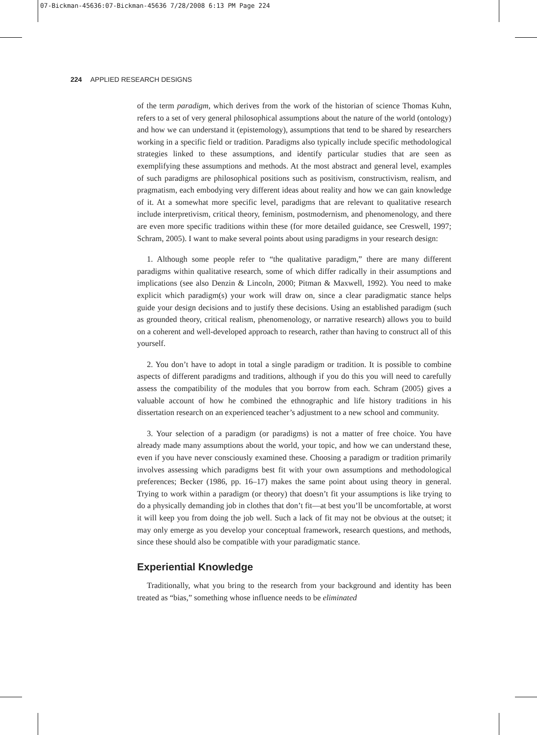07-Bickman-45636:07-Bickman-45636 7/28/2008 6:13 PM Page 224
224 APPLIED RESEARCH DESIGNS
of the term paradigm, which derives from the work of the historian of science Thomas Kuhn, refers to a set of very general philosophical assumptions about the nature of the world (ontology) and how we can understand it (epistemology), assumptions that tend to be shared by researchers working in a specific field or tradition. Paradigms also typically include specific methodological strategies linked to these assumptions, and identify particular studies that are seen as exemplifying these assumptions and methods. At the most abstract and general level, examples of such paradigms are philosophical positions such as positivism, constructivism, realism, and pragmatism, each embodying very different ideas about reality and how we can gain knowledge of it. At a somewhat more specific level, paradigms that are relevant to qualitative research include interpretivism, critical theory, feminism, postmodernism, and phenomenology, and there are even more specific traditions within these (for more detailed guidance, see Creswell, 1997; Schram, 2005). I want to make several points about using paradigms in your research design:
1. Although some people refer to “the qualitative paradigm,” there are many different paradigms within qualitative research, some of which differ radically in their assumptions and implications (see also Denzin & Lincoln, 2000; Pitman & Maxwell, 1992). You need to make explicit which paradigm(s) your work will draw on, since a clear paradigmatic stance helps guide your design decisions and to justify these decisions. Using an established paradigm (such as grounded theory, critical realism, phenomenology, or narrative research) allows you to build on a coherent and well-developed approach to research, rather than having to construct all of this yourself.
2. You don’t have to adopt in total a single paradigm or tradition. It is possible to combine aspects of different paradigms and traditions, although if you do this you will need to carefully assess the compatibility of the modules that you borrow from each. Schram (2005) gives a valuable account of how he combined the ethnographic and life history traditions in his dissertation research on an experienced teacher’s adjustment to a new school and community.
3. Your selection of a paradigm (or paradigms) is not a matter of free choice. You have already made many assumptions about the world, your topic, and how we can understand these, even if you have never consciously examined these. Choosing a paradigm or tradition primarily involves assessing which paradigms best fit with your own assumptions and methodological preferences; Becker (1986, pp. 16–17) makes the same point about using theory in general. Trying to work within a paradigm (or theory) that doesn’t fit your assumptions is like trying to do a physically demanding job in clothes that don’t fit—at best you’ll be uncomfortable, at worst it will keep you from doing the job well. Such a lack of fit may not be obvious at the outset; it may only emerge as you develop your conceptual framework, research questions, and methods, since these should also be compatible with your paradigmatic stance.
Experiential Knowledge
Traditionally, what you bring to the research from your background and identity has been treated as “bias,” something whose influence needs to be eliminated